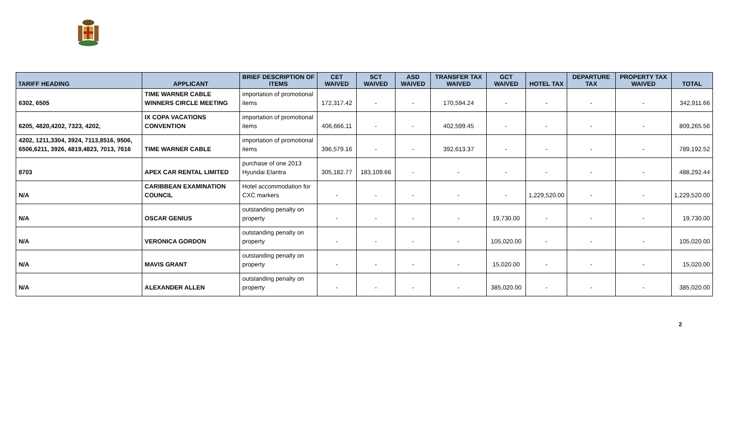| TARIFF HEADING | APPLICANT | BRIEF DESCRIPTION OF ITEMS | CET WAIVED | SCT WAIVED | ASD WAIVED | TRANSFER TAX WAIVED | GCT WAIVED | HOTEL TAX | DEPARTURE TAX | PROPERTY TAX WAIVED | TOTAL |
| --- | --- | --- | --- | --- | --- | --- | --- | --- | --- | --- | --- |
| 6302, 6505 | TIME WARNER CABLE WINNERS CIRCLE MEETING | importation of promotional items | 172,317.42 | - | - | 170,594.24 | - | - | - | - | 342,911.66 |
| 6205, 4820,4202, 7323, 4202, | IX COPA VACATIONS CONVENTION | importation of promotional items | 406,666.11 | - | - | 402,599.45 | - | - | - | - | 809,265.56 |
| 4202, 1211,3304, 3924, 7113,8516, 9506, 6506,6211, 3926, 4819,4823, 7013, 7616 | TIME WARNER CABLE | importation of promotional items | 396,579.16 | - | - | 392,613.37 | - | - | - | - | 789,192.52 |
| 8703 | APEX CAR RENTAL LIMITED | purchase of one 2013 Hyundai Elantra | 305,182.77 | 183,109.66 | - | - | - | - | - | - | 488,292.44 |
| N/A | CARIBBEAN EXAMINATION COUNCIL | Hotel accommodation for CXC markers | - | - | - | - | - | 1,229,520.00 | - | - | 1,229,520.00 |
| N/A | OSCAR GENIUS | outstanding penalty on property | - | - | - | - | 19,730.00 | - | - | - | 19,730.00 |
| N/A | VERONICA GORDON | outstanding penalty on property | - | - | - | - | 105,020.00 | - | - | - | 105,020.00 |
| N/A | MAVIS GRANT | outstanding penalty on property | - | - | - | - | 15,020.00 | - | - | - | 15,020.00 |
| N/A | ALEXANDER ALLEN | outstanding penalty on property | - | - | - | - | 385,020.00 | - | - | - | 385,020.00 |
2